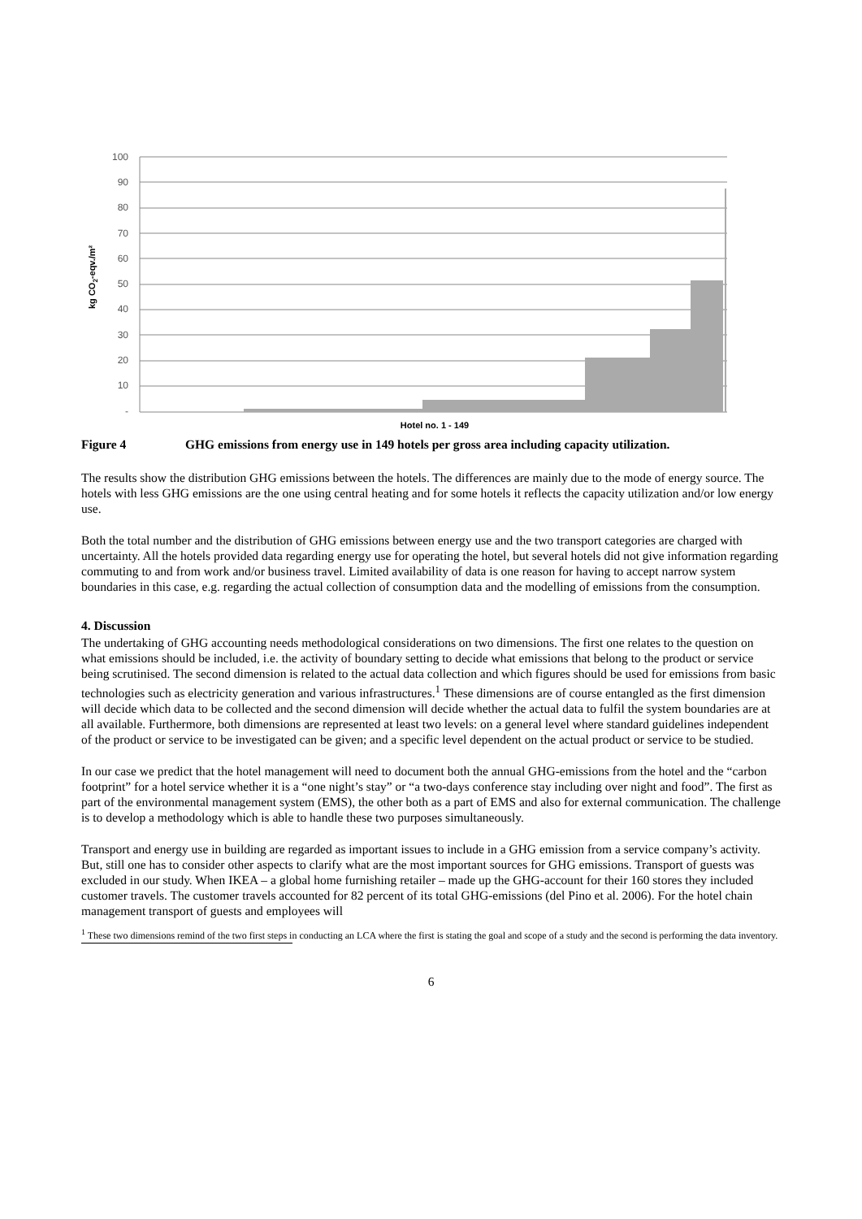100
90
80
70
60
50
40
30
20
10
-
kg CO2-eqv./m²
Hotel no. 1 - 149
Figure 4 GHG emissions from energy use in 149 hotels per gross area including capacity utilization.
The results show the distribution GHG emissions between the hotels. The differences are mainly due to the mode of energy source. The hotels with less GHG emissions are the one using central heating and for some hotels it reflects the capacity utilization and/or low energy use.
Both the total number and the distribution of GHG emissions between energy use and the two transport categories are charged with uncertainty. All the hotels provided data regarding energy use for operating the hotel, but several hotels did not give information regarding commuting to and from work and/or business travel. Limited availability of data is one reason for having to accept narrow system boundaries in this case, e.g. regarding the actual collection of consumption data and the modelling of emissions from the consumption.
4. Discussion
The undertaking of GHG accounting needs methodological considerations on two dimensions. The first one relates to the question on what emissions should be included, i.e. the activity of boundary setting to decide what emissions that belong to the product or service being scrutinised. The second dimension is related to the actual data collection and which figures should be used for emissions from basic technologies such as electricity generation and various infrastructures.<sup>1</sup> These dimensions are of course entangled as the first dimension will decide which data to be collected and the second dimension will decide whether the actual data to fulfil the system boundaries are at all available. Furthermore, both dimensions are represented at least two levels: on a general level where standard guidelines independent of the product or service to be investigated can be given; and a specific level dependent on the actual product or service to be studied.
In our case we predict that the hotel management will need to document both the annual GHG-emissions from the hotel and the “carbon footprint” for a hotel service whether it is a “one night’s stay” or “a two-days conference stay including over night and food”. The first as part of the environmental management system (EMS), the other both as a part of EMS and also for external communication. The challenge is to develop a methodology which is able to handle these two purposes simultaneously.
Transport and energy use in building are regarded as important issues to include in a GHG emission from a service company’s activity. But, still one has to consider other aspects to clarify what are the most important sources for GHG emissions. Transport of guests was excluded in our study. When IKEA – a global home furnishing retailer – made up the GHG-account for their 160 stores they included customer travels. The customer travels accounted for 82 percent of its total GHG-emissions (del Pino et al. 2006). For the hotel chain management transport of guests and employees will
<sup>1</sup> These two dimensions remind of the two first steps in conducting an LCA where the first is stating the goal and scope of a study and the second is performing the data inventory.
6